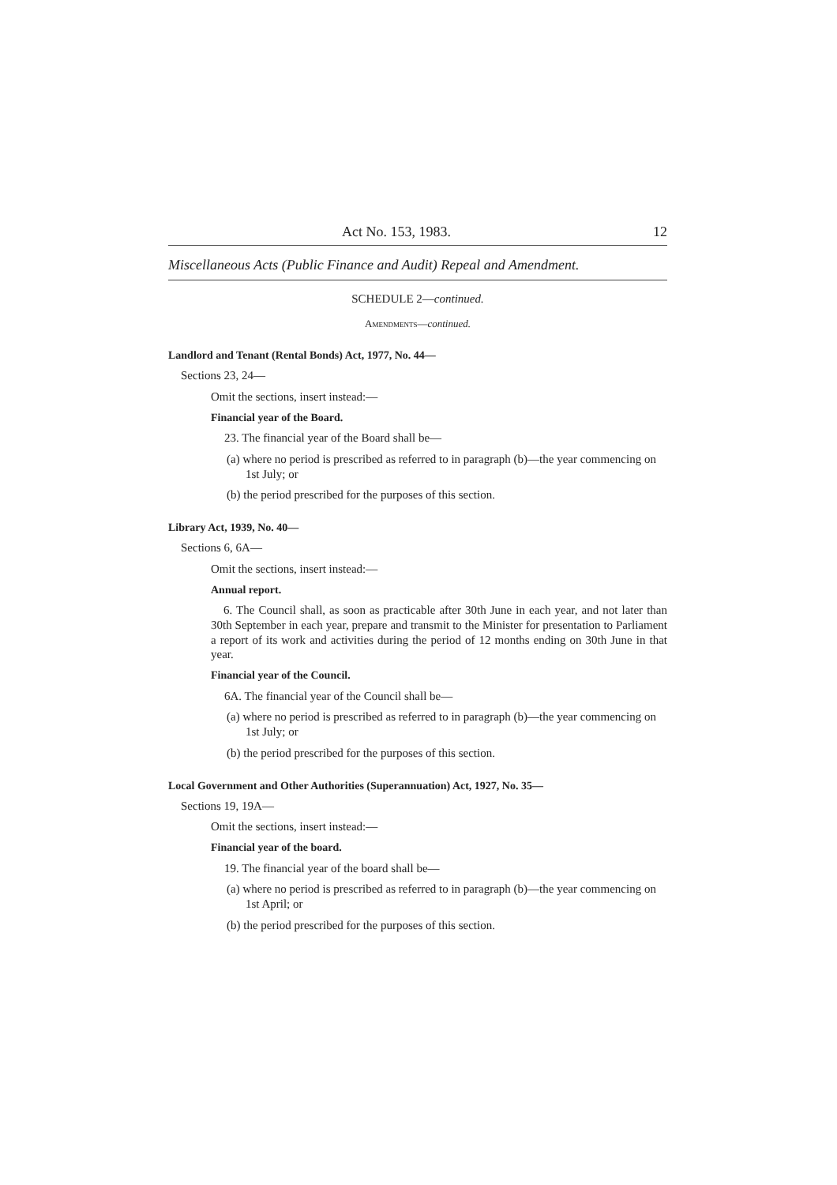Act No. 153, 1983. 12
Miscellaneous Acts (Public Finance and Audit) Repeal and Amendment.
SCHEDULE 2—continued.
Amendments—continued.
Landlord and Tenant (Rental Bonds) Act, 1977, No. 44—
Sections 23, 24—
Omit the sections, insert instead:—
Financial year of the Board.
23. The financial year of the Board shall be—
(a) where no period is prescribed as referred to in paragraph (b)—the year commencing on 1st July; or
(b) the period prescribed for the purposes of this section.
Library Act, 1939, No. 40—
Sections 6, 6A—
Omit the sections, insert instead:—
Annual report.
6. The Council shall, as soon as practicable after 30th June in each year, and not later than 30th September in each year, prepare and transmit to the Minister for presentation to Parliament a report of its work and activities during the period of 12 months ending on 30th June in that year.
Financial year of the Council.
6A. The financial year of the Council shall be—
(a) where no period is prescribed as referred to in paragraph (b)—the year commencing on 1st July; or
(b) the period prescribed for the purposes of this section.
Local Government and Other Authorities (Superannuation) Act, 1927, No. 35—
Sections 19, 19A—
Omit the sections, insert instead:—
Financial year of the board.
19. The financial year of the board shall be—
(a) where no period is prescribed as referred to in paragraph (b)—the year commencing on 1st April; or
(b) the period prescribed for the purposes of this section.